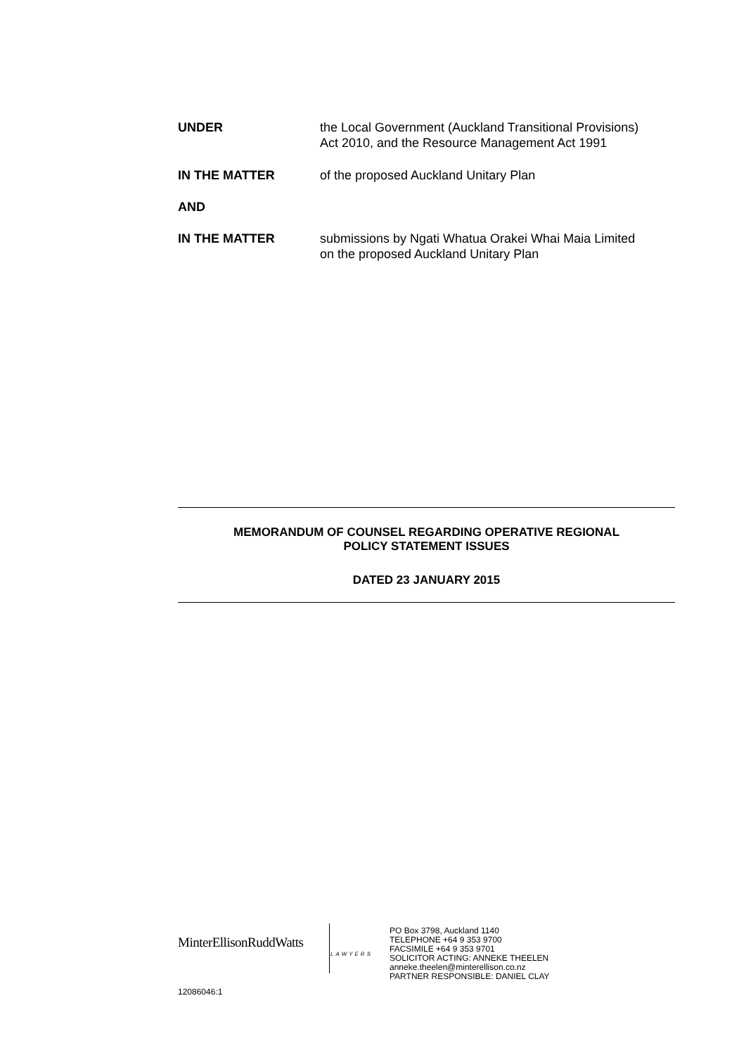UNDER the Local Government (Auckland Transitional Provisions)
Act 2010, and the Resource Management Act 1991
IN THE MATTER of the proposed Auckland Unitary Plan
AND
IN THE MATTER submissions by Ngati Whatua Orakei Whai Maia Limited
on the proposed Auckland Unitary Plan
MEMORANDUM OF COUNSEL REGARDING OPERATIVE REGIONAL
POLICY STATEMENT ISSUES
DATED 23 JANUARY 2015
MinterEllisonRuddWatts
PO Box 3798, Auckland 1140
TELEPHONE +64 9 353 9700
FACSIMILE +64 9 353 9701
SOLICITOR ACTING: ANNEKE THEELEN
anneke.theelen@minterellison.co.nz
PARTNER RESPONSIBLE: DANIEL CLAY
LAWYERS
12086046:1